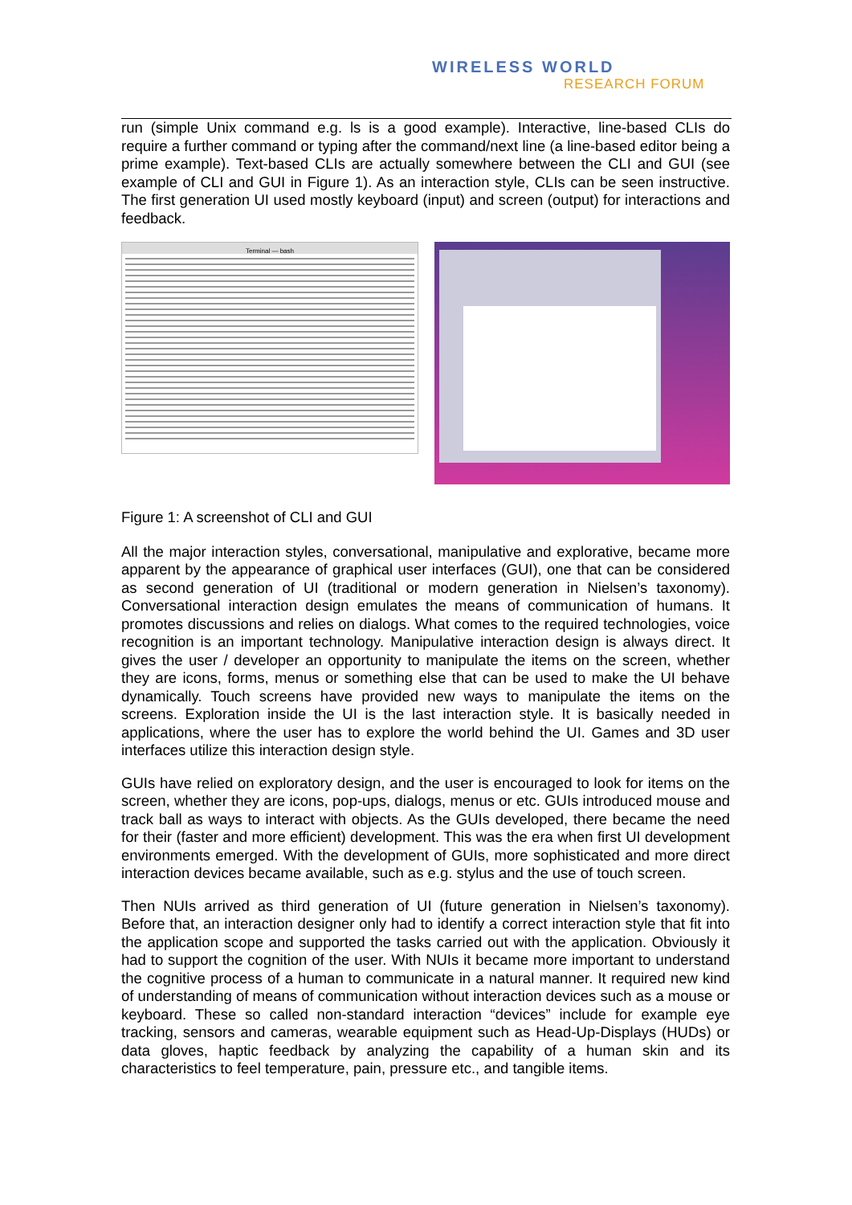WIRELESS WORLD
RESEARCH FORUM
run (simple Unix command e.g. ls is a good example). Interactive, line-based CLIs do require a further command or typing after the command/next line (a line-based editor being a prime example). Text-based CLIs are actually somewhere between the CLI and GUI (see example of CLI and GUI in Figure 1). As an interaction style, CLIs can be seen instructive. The first generation UI used mostly keyboard (input) and screen (output) for interactions and feedback.
Terminal — bash
Figure 1: A screenshot of CLI and GUI
All the major interaction styles, conversational, manipulative and explorative, became more apparent by the appearance of graphical user interfaces (GUI), one that can be considered as second generation of UI (traditional or modern generation in Nielsen’s taxonomy). Conversational interaction design emulates the means of communication of humans. It promotes discussions and relies on dialogs. What comes to the required technologies, voice recognition is an important technology. Manipulative interaction design is always direct. It gives the user / developer an opportunity to manipulate the items on the screen, whether they are icons, forms, menus or something else that can be used to make the UI behave dynamically. Touch screens have provided new ways to manipulate the items on the screens. Exploration inside the UI is the last interaction style. It is basically needed in applications, where the user has to explore the world behind the UI. Games and 3D user interfaces utilize this interaction design style.
GUIs have relied on exploratory design, and the user is encouraged to look for items on the screen, whether they are icons, pop-ups, dialogs, menus or etc. GUIs introduced mouse and track ball as ways to interact with objects. As the GUIs developed, there became the need for their (faster and more efficient) development. This was the era when first UI development environments emerged. With the development of GUIs, more sophisticated and more direct interaction devices became available, such as e.g. stylus and the use of touch screen.
Then NUIs arrived as third generation of UI (future generation in Nielsen’s taxonomy). Before that, an interaction designer only had to identify a correct interaction style that fit into the application scope and supported the tasks carried out with the application. Obviously it had to support the cognition of the user. With NUIs it became more important to understand the cognitive process of a human to communicate in a natural manner. It required new kind of understanding of means of communication without interaction devices such as a mouse or keyboard. These so called non-standard interaction “devices” include for example eye tracking, sensors and cameras, wearable equipment such as Head-Up-Displays (HUDs) or data gloves, haptic feedback by analyzing the capability of a human skin and its characteristics to feel temperature, pain, pressure etc., and tangible items.